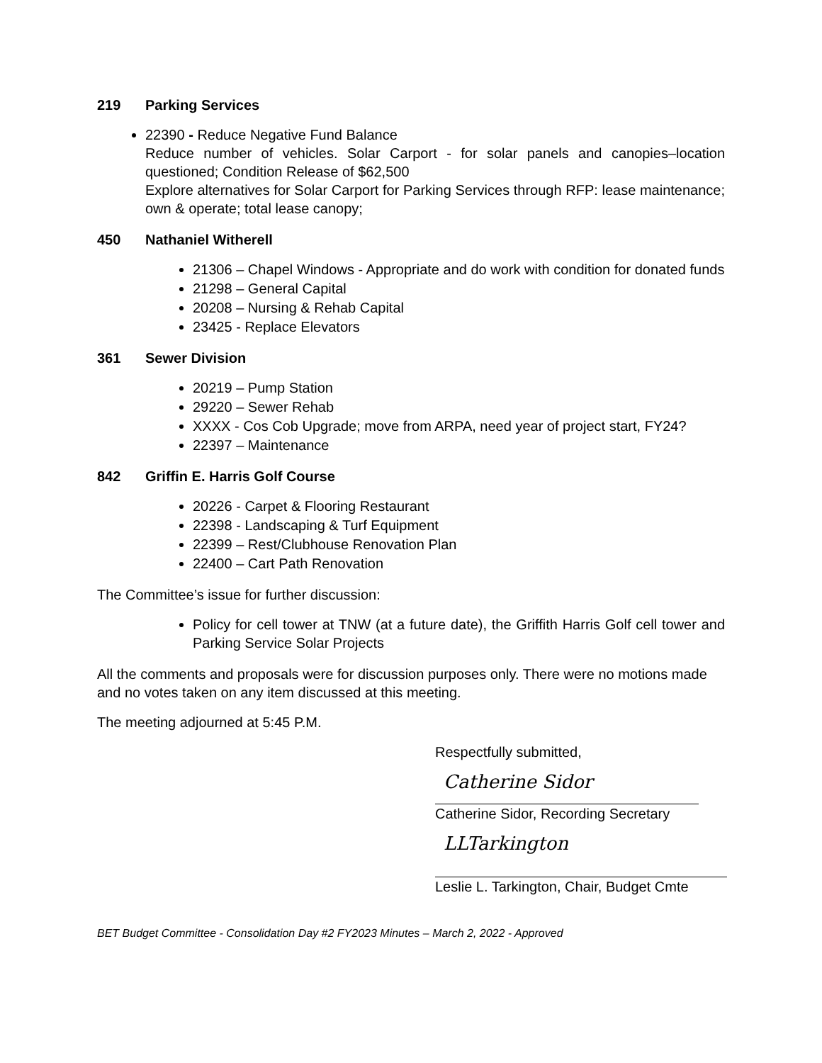219 Parking Services
22390 - Reduce Negative Fund Balance
Reduce number of vehicles. Solar Carport - for solar panels and canopies–location questioned; Condition Release of $62,500
Explore alternatives for Solar Carport for Parking Services through RFP: lease maintenance; own & operate; total lease canopy;
450 Nathaniel Witherell
21306 – Chapel Windows - Appropriate and do work with condition for donated funds
21298 – General Capital
20208 – Nursing & Rehab Capital
23425 - Replace Elevators
361 Sewer Division
20219 – Pump Station
29220 – Sewer Rehab
XXXX - Cos Cob Upgrade; move from ARPA, need year of project start, FY24?
22397 – Maintenance
842 Griffin E. Harris Golf Course
20226 - Carpet & Flooring Restaurant
22398 - Landscaping & Turf Equipment
22399 – Rest/Clubhouse Renovation Plan
22400 – Cart Path Renovation
The Committee’s issue for further discussion:
Policy for cell tower at TNW (at a future date), the Griffith Harris Golf cell tower and Parking Service Solar Projects
All the comments and proposals were for discussion purposes only. There were no motions made and no votes taken on any item discussed at this meeting.
The meeting adjourned at 5:45 P.M.
Respectfully submitted,
Catherine Sidor
Catherine Sidor, Recording Secretary
LLTarkington
Leslie L. Tarkington, Chair, Budget Cmte
BET Budget Committee - Consolidation Day #2 FY2023 Minutes – March 2, 2022 - Approved